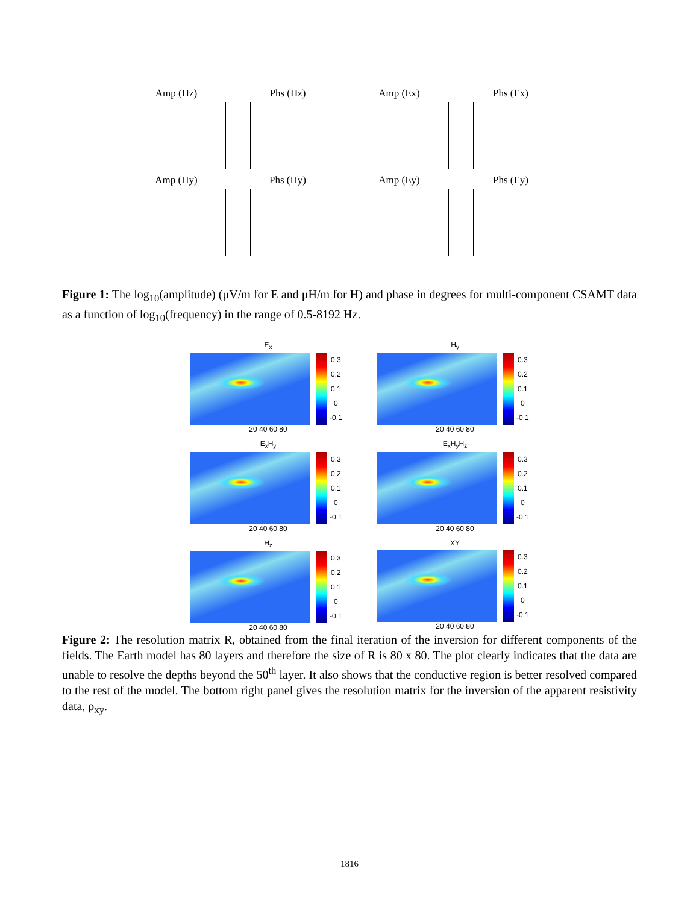Amp (Hz)
Phs (Hz)
Amp (Ex)
Phs (Ex)
Amp (Hy)
Phs (Hy)
Amp (Ey)
Phs (Ey)
Figure 1: The log<sub>10</sub>(amplitude) (μV/m for E and μH/m for H) and phase in degrees for multi-component CSAMT data as a function of log<sub>10</sub>(frequency) in the range of 0.5-8192 Hz.
E<sub>x</sub>
0.3
0.2
0.1
0
-0.1
20 40 60 80
H<sub>y</sub>
0.3
0.2
0.1
0
-0.1
20 40 60 80
E<sub>x</sub>H<sub>y</sub>
0.3
0.2
0.1
0
-0.1
20 40 60 80
E<sub>x</sub>H<sub>y</sub>H<sub>z</sub>
0.3
0.2
0.1
0
-0.1
20 40 60 80
H<sub>z</sub>
0.3
0.2
0.1
0
-0.1
20 40 60 80
XY
0.3
0.2
0.1
0
-0.1
20 40 60 80
Figure 2: The resolution matrix R, obtained from the final iteration of the inversion for different components of the fields. The Earth model has 80 layers and therefore the size of R is 80 x 80. The plot clearly indicates that the data are unable to resolve the depths beyond the 50<sup>th</sup> layer. It also shows that the conductive region is better resolved compared to the rest of the model. The bottom right panel gives the resolution matrix for the inversion of the apparent resistivity data, ρ<sub>xy</sub>.
1816